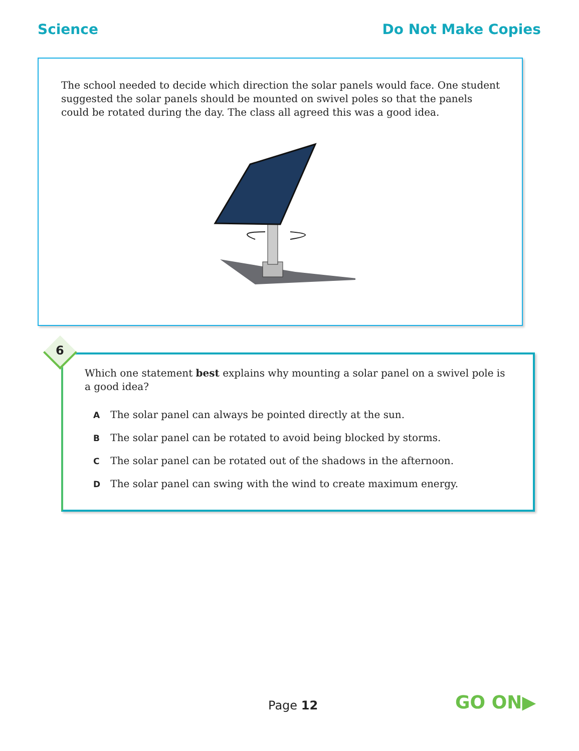Science Do Not Make Copies
The school needed to decide which direction the solar panels would face. One student suggested the solar panels should be mounted on swivel poles so that the panels could be rotated during the day. The class all agreed this was a good idea.
6
Which one statement best explains why mounting a solar panel on a swivel pole is a good idea?
A The solar panel can always be pointed directly at the sun.
B The solar panel can be rotated to avoid being blocked by storms.
C The solar panel can be rotated out of the shadows in the afternoon.
D The solar panel can swing with the wind to create maximum energy.
Page 12 GO ON▶